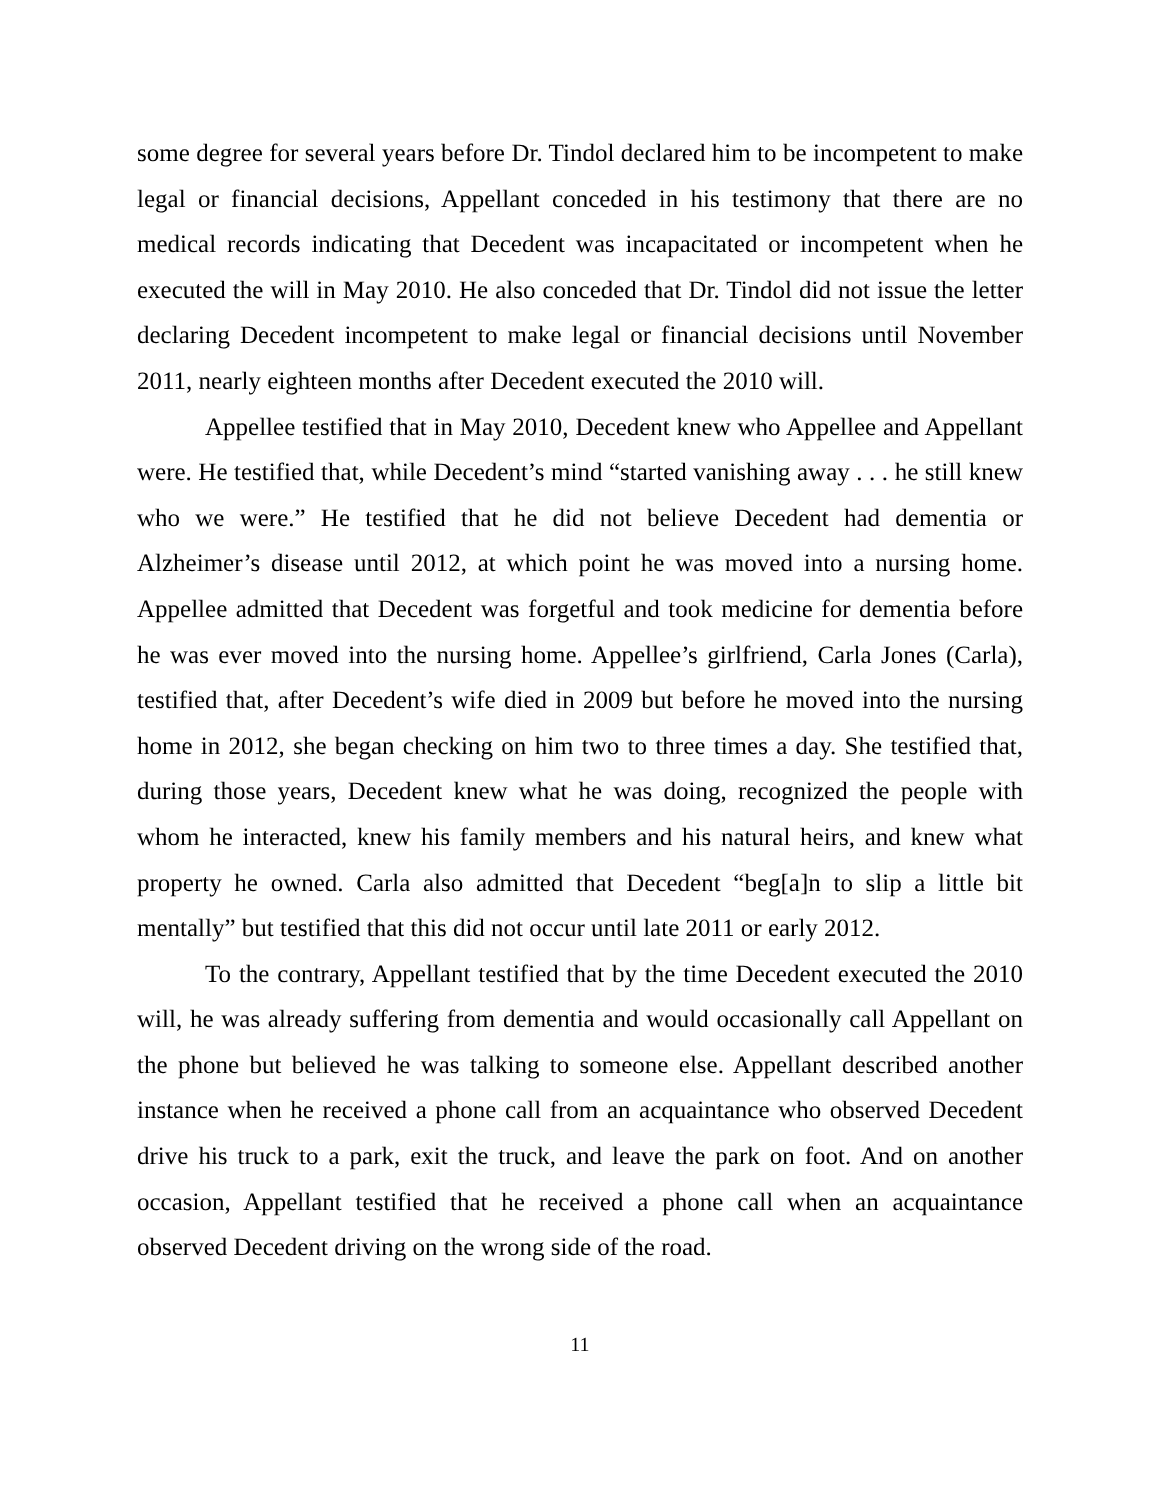some degree for several years before Dr. Tindol declared him to be incompetent to make legal or financial decisions, Appellant conceded in his testimony that there are no medical records indicating that Decedent was incapacitated or incompetent when he executed the will in May 2010. He also conceded that Dr. Tindol did not issue the letter declaring Decedent incompetent to make legal or financial decisions until November 2011, nearly eighteen months after Decedent executed the 2010 will.
Appellee testified that in May 2010, Decedent knew who Appellee and Appellant were. He testified that, while Decedent’s mind “started vanishing away . . . he still knew who we were.” He testified that he did not believe Decedent had dementia or Alzheimer’s disease until 2012, at which point he was moved into a nursing home. Appellee admitted that Decedent was forgetful and took medicine for dementia before he was ever moved into the nursing home. Appellee’s girlfriend, Carla Jones (Carla), testified that, after Decedent’s wife died in 2009 but before he moved into the nursing home in 2012, she began checking on him two to three times a day. She testified that, during those years, Decedent knew what he was doing, recognized the people with whom he interacted, knew his family members and his natural heirs, and knew what property he owned. Carla also admitted that Decedent “beg[a]n to slip a little bit mentally” but testified that this did not occur until late 2011 or early 2012.
To the contrary, Appellant testified that by the time Decedent executed the 2010 will, he was already suffering from dementia and would occasionally call Appellant on the phone but believed he was talking to someone else. Appellant described another instance when he received a phone call from an acquaintance who observed Decedent drive his truck to a park, exit the truck, and leave the park on foot. And on another occasion, Appellant testified that he received a phone call when an acquaintance observed Decedent driving on the wrong side of the road.
11